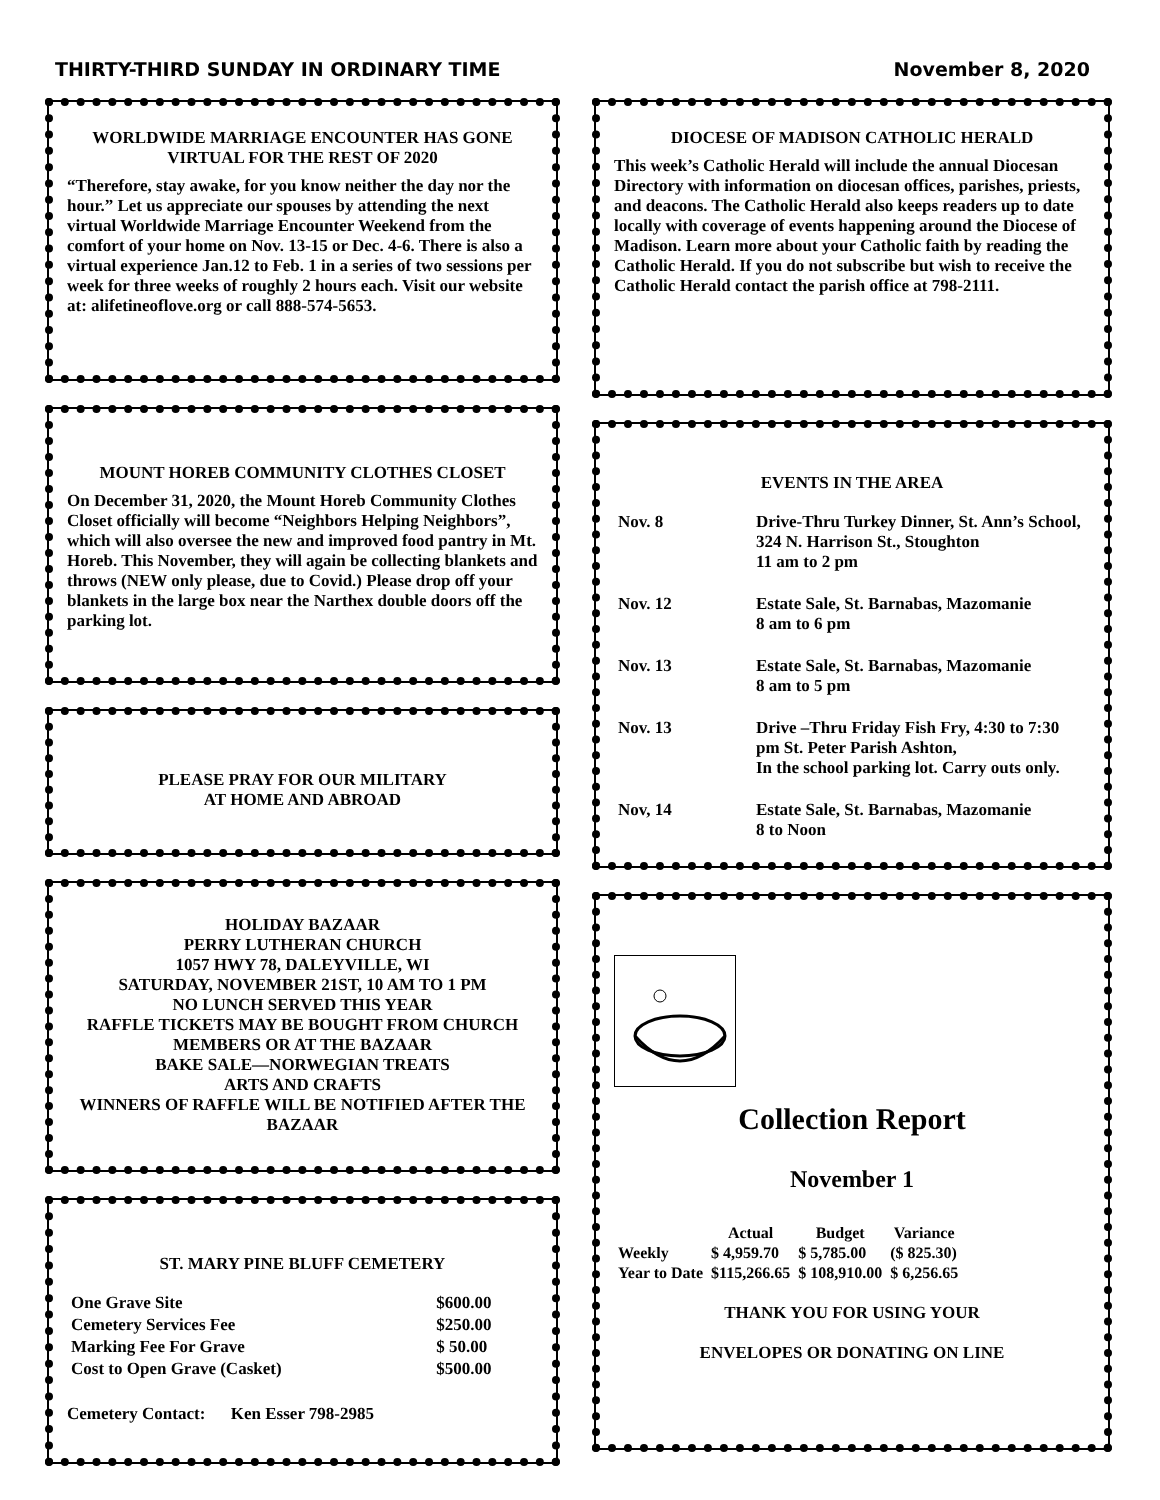THIRTY-THIRD SUNDAY IN ORDINARY TIME November 8, 2020
WORLDWIDE MARRIAGE ENCOUNTER HAS GONE VIRTUAL FOR THE REST OF 2020
“Therefore, stay awake, for you know neither the day nor the hour.” Let us appreciate our spouses by attending the next virtual Worldwide Marriage Encounter Weekend from the comfort of your home on Nov. 13-15 or Dec. 4-6. There is also a virtual experience Jan.12 to Feb. 1 in a series of two sessions per week for three weeks of roughly 2 hours each. Visit our website at: alifetineoflove.org or call 888-574-5653.
MOUNT HOREB COMMUNITY CLOTHES CLOSET
On December 31, 2020, the Mount Horeb Community Clothes Closet officially will become “Neighbors Helping Neighbors”, which will also oversee the new and improved food pantry in Mt. Horeb. This November, they will again be collecting blankets and throws (NEW only please, due to Covid.) Please drop off your blankets in the large box near the Narthex double doors off the parking lot.
PLEASE PRAY FOR OUR MILITARY
AT HOME AND ABROAD
HOLIDAY BAZAAR
PERRY LUTHERAN CHURCH
1057 HWY 78, DALEYVILLE, WI
SATURDAY, NOVEMBER 21ST, 10 AM TO 1 PM
NO LUNCH SERVED THIS YEAR
RAFFLE TICKETS MAY BE BOUGHT FROM CHURCH MEMBERS OR AT THE BAZAAR
BAKE SALE—NORWEGIAN TREATS
ARTS AND CRAFTS
WINNERS OF RAFFLE WILL BE NOTIFIED AFTER THE BAZAAR
ST. MARY PINE BLUFF CEMETERY
| One Grave Site | $600.00 |
| Cemetery Services Fee | $250.00 |
| Marking Fee For Grave | $ 50.00 |
| Cost to Open Grave (Casket) | $500.00 |
Cemetery Contact: Ken Esser 798-2985
DIOCESE OF MADISON CATHOLIC HERALD
This week’s Catholic Herald will include the annual Diocesan Directory with information on diocesan offices, parishes, priests, and deacons. The Catholic Herald also keeps readers up to date locally with coverage of events happening around the Diocese of Madison. Learn more about your Catholic faith by reading the Catholic Herald. If you do not subscribe but wish to receive the Catholic Herald contact the parish office at 798-2111.
EVENTS IN THE AREA
| Nov. 8 | Drive-Thru Turkey Dinner, St. Ann’s School, 324 N. Harrison St., Stoughton 11 am to 2 pm |
| Nov. 12 | Estate Sale, St. Barnabas, Mazomanie 8 am to 6 pm |
| Nov. 13 | Estate Sale, St. Barnabas, Mazomanie 8 am to 5 pm |
| Nov. 13 | Drive –Thru Friday Fish Fry, 4:30 to 7:30 pm St. Peter Parish Ashton, In the school parking lot. Carry outs only. |
| Nov, 14 | Estate Sale, St. Barnabas, Mazomanie 8 to Noon |
Collection Report
November 1
| | Actual | Budget | Variance |
| --- | --- | --- | --- |
| Weekly | $ 4,959.70 | $ 5,785.00 | ($ 825.30) |
| Year to Date | $115,266.65 | $ 108,910.00 | $ 6,256.65 |
THANK YOU FOR USING YOUR
ENVELOPES OR DONATING ON LINE